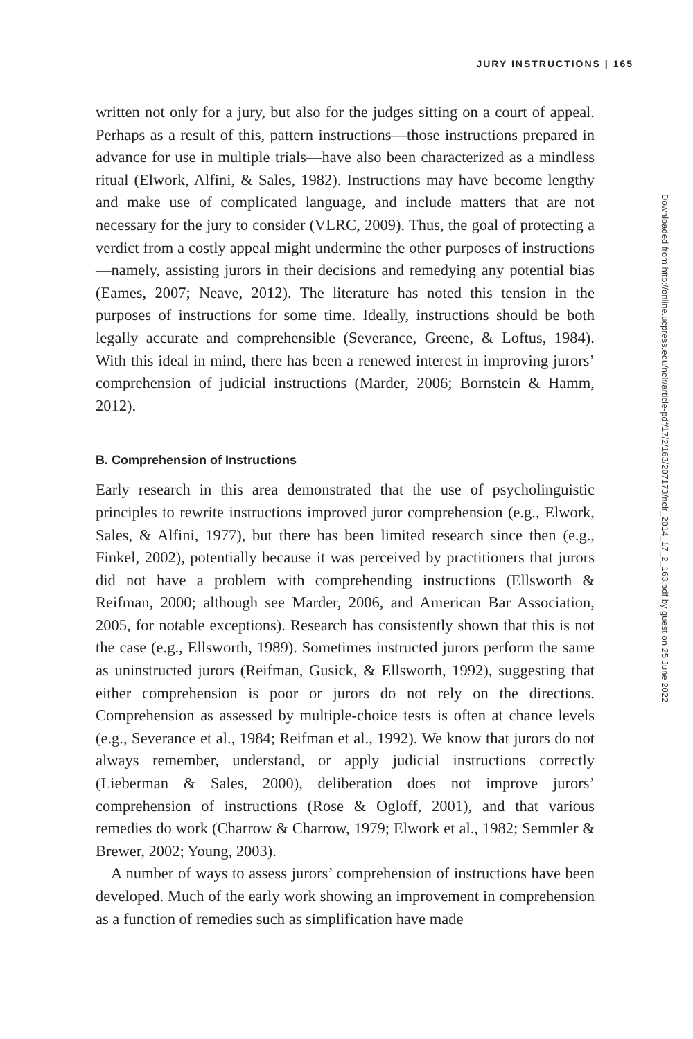JURY INSTRUCTIONS | 165
written not only for a jury, but also for the judges sitting on a court of appeal. Perhaps as a result of this, pattern instructions—those instructions prepared in advance for use in multiple trials—have also been characterized as a mindless ritual (Elwork, Alfini, & Sales, 1982). Instructions may have become lengthy and make use of complicated language, and include matters that are not necessary for the jury to consider (VLRC, 2009). Thus, the goal of protecting a verdict from a costly appeal might undermine the other purposes of instructions—namely, assisting jurors in their decisions and remedying any potential bias (Eames, 2007; Neave, 2012). The literature has noted this tension in the purposes of instructions for some time. Ideally, instructions should be both legally accurate and comprehensible (Severance, Greene, & Loftus, 1984). With this ideal in mind, there has been a renewed interest in improving jurors’ comprehension of judicial instructions (Marder, 2006; Bornstein & Hamm, 2012).
B. Comprehension of Instructions
Early research in this area demonstrated that the use of psycholinguistic principles to rewrite instructions improved juror comprehension (e.g., Elwork, Sales, & Alfini, 1977), but there has been limited research since then (e.g., Finkel, 2002), potentially because it was perceived by practitioners that jurors did not have a problem with comprehending instructions (Ellsworth & Reifman, 2000; although see Marder, 2006, and American Bar Association, 2005, for notable exceptions). Research has consistently shown that this is not the case (e.g., Ellsworth, 1989). Sometimes instructed jurors perform the same as uninstructed jurors (Reifman, Gusick, & Ellsworth, 1992), suggesting that either comprehension is poor or jurors do not rely on the directions. Comprehension as assessed by multiple-choice tests is often at chance levels (e.g., Severance et al., 1984; Reifman et al., 1992). We know that jurors do not always remember, understand, or apply judicial instructions correctly (Lieberman & Sales, 2000), deliberation does not improve jurors’ comprehension of instructions (Rose & Ogloff, 2001), and that various remedies do work (Charrow & Charrow, 1979; Elwork et al., 1982; Semmler & Brewer, 2002; Young, 2003).
A number of ways to assess jurors’ comprehension of instructions have been developed. Much of the early work showing an improvement in comprehension as a function of remedies such as simplification have made
Downloaded from http://online.ucpress.edu/nclr/article-pdf/17/2/163/207173/nclr_2014_17_2_163.pdf by guest on 25 June 2022